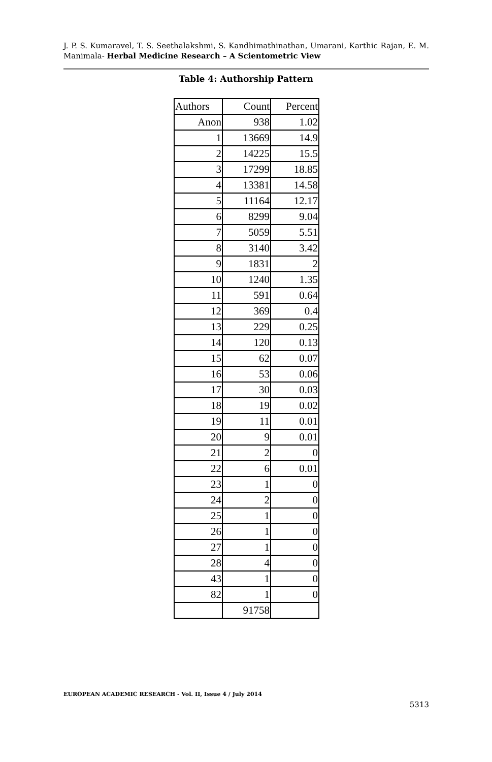J. P. S. Kumaravel, T. S. Seethalakshmi, S. Kandhimathinathan, Umarani, Karthic Rajan, E. M. Manimala- Herbal Medicine Research – A Scientometric View
Table 4: Authorship Pattern
| Authors | Count | Percent |
| --- | --- | --- |
| Anon | 938 | 1.02 |
| 1 | 13669 | 14.9 |
| 2 | 14225 | 15.5 |
| 3 | 17299 | 18.85 |
| 4 | 13381 | 14.58 |
| 5 | 11164 | 12.17 |
| 6 | 8299 | 9.04 |
| 7 | 5059 | 5.51 |
| 8 | 3140 | 3.42 |
| 9 | 1831 | 2 |
| 10 | 1240 | 1.35 |
| 11 | 591 | 0.64 |
| 12 | 369 | 0.4 |
| 13 | 229 | 0.25 |
| 14 | 120 | 0.13 |
| 15 | 62 | 0.07 |
| 16 | 53 | 0.06 |
| 17 | 30 | 0.03 |
| 18 | 19 | 0.02 |
| 19 | 11 | 0.01 |
| 20 | 9 | 0.01 |
| 21 | 2 | 0 |
| 22 | 6 | 0.01 |
| 23 | 1 | 0 |
| 24 | 2 | 0 |
| 25 | 1 | 0 |
| 26 | 1 | 0 |
| 27 | 1 | 0 |
| 28 | 4 | 0 |
| 43 | 1 | 0 |
| 82 | 1 | 0 |
| | 91758 | |
EUROPEAN ACADEMIC RESEARCH - Vol. II, Issue 4 / July 2014
5313